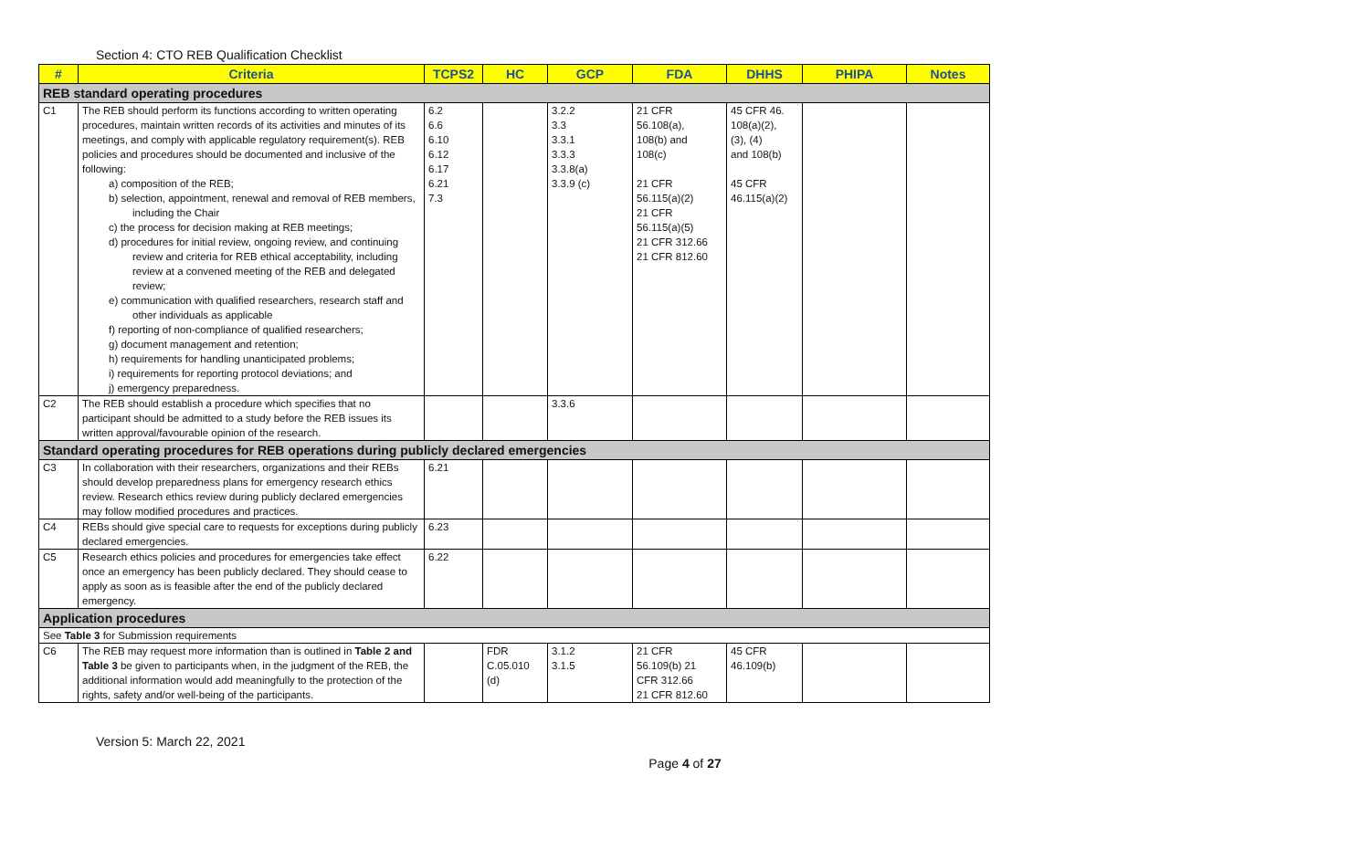Section 4: CTO REB Qualification Checklist
| # | Criteria | TCPS2 | HC | GCP | FDA | DHHS | PHIPA | Notes |
| --- | --- | --- | --- | --- | --- | --- | --- | --- |
| REB standard operating procedures | | | | | | | | |
| C1 | The REB should perform its functions according to written operating procedures, maintain written records of its activities and minutes of its meetings, and comply with applicable regulatory requirement(s). REB policies and procedures should be documented and inclusive of the following: a) composition of the REB; b) selection, appointment, renewal and removal of REB members, including the Chair c) the process for decision making at REB meetings; d) procedures for initial review, ongoing review, and continuing review and criteria for REB ethical acceptability, including review at a convened meeting of the REB and delegated review; e) communication with qualified researchers, research staff and other individuals as applicable f) reporting of non-compliance of qualified researchers; g) document management and retention; h) requirements for handling unanticipated problems; i) requirements for reporting protocol deviations; and j) emergency preparedness. | 6.2 6.6 6.10 6.12 6.17 6.21 7.3 | | 3.2.2 3.3 3.3.1 3.3.3 3.3.8(a) 3.3.9 (c) | 21 CFR 56.108(a), 108(b) and 108(c) 21 CFR 56.115(a)(2) 21 CFR 56.115(a)(5) 21 CFR 312.66 21 CFR 812.60 | 45 CFR 46. 108(a)(2), (3), (4) and 108(b) 45 CFR 46.115(a)(2) | | |
| C2 | The REB should establish a procedure which specifies that no participant should be admitted to a study before the REB issues its written approval/favourable opinion of the research. | | | 3.3.6 | | | | |
| Standard operating procedures for REB operations during publicly declared emergencies | | | | | | | | |
| C3 | In collaboration with their researchers, organizations and their REBs should develop preparedness plans for emergency research ethics review. Research ethics review during publicly declared emergencies may follow modified procedures and practices. | 6.21 | | | | | | |
| C4 | REBs should give special care to requests for exceptions during publicly declared emergencies. | 6.23 | | | | | | |
| C5 | Research ethics policies and procedures for emergencies take effect once an emergency has been publicly declared. They should cease to apply as soon as is feasible after the end of the publicly declared emergency. | 6.22 | | | | | | |
| Application procedures | | | | | | | | |
| See Table 3 for Submission requirements | | | | | | | | |
| C6 | The REB may request more information than is outlined in Table 2 and Table 3 be given to participants when, in the judgment of the REB, the additional information would add meaningfully to the protection of the rights, safety and/or well-being of the participants. | | FDR C.05.010 (d) | 3.1.2 3.1.5 | 21 CFR 56.109(b) 21 CFR 312.66 21 CFR 812.60 | 45 CFR 46.109(b) | | |
Version 5: March 22, 2021
Page 4 of 27